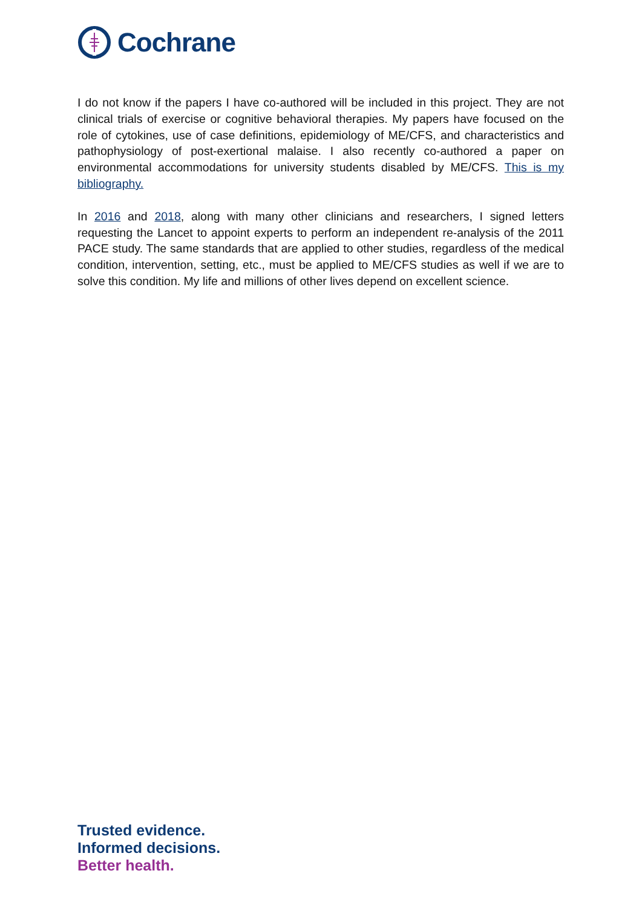Cochrane
I do not know if the papers I have co-authored will be included in this project. They are not clinical trials of exercise or cognitive behavioral therapies. My papers have focused on the role of cytokines, use of case definitions, epidemiology of ME/CFS, and characteristics and pathophysiology of post-exertional malaise. I also recently co-authored a paper on environmental accommodations for university students disabled by ME/CFS. This is my bibliography.
In 2016 and 2018, along with many other clinicians and researchers, I signed letters requesting the Lancet to appoint experts to perform an independent re-analysis of the 2011 PACE study. The same standards that are applied to other studies, regardless of the medical condition, intervention, setting, etc., must be applied to ME/CFS studies as well if we are to solve this condition. My life and millions of other lives depend on excellent science.
Trusted evidence.
Informed decisions.
Better health.